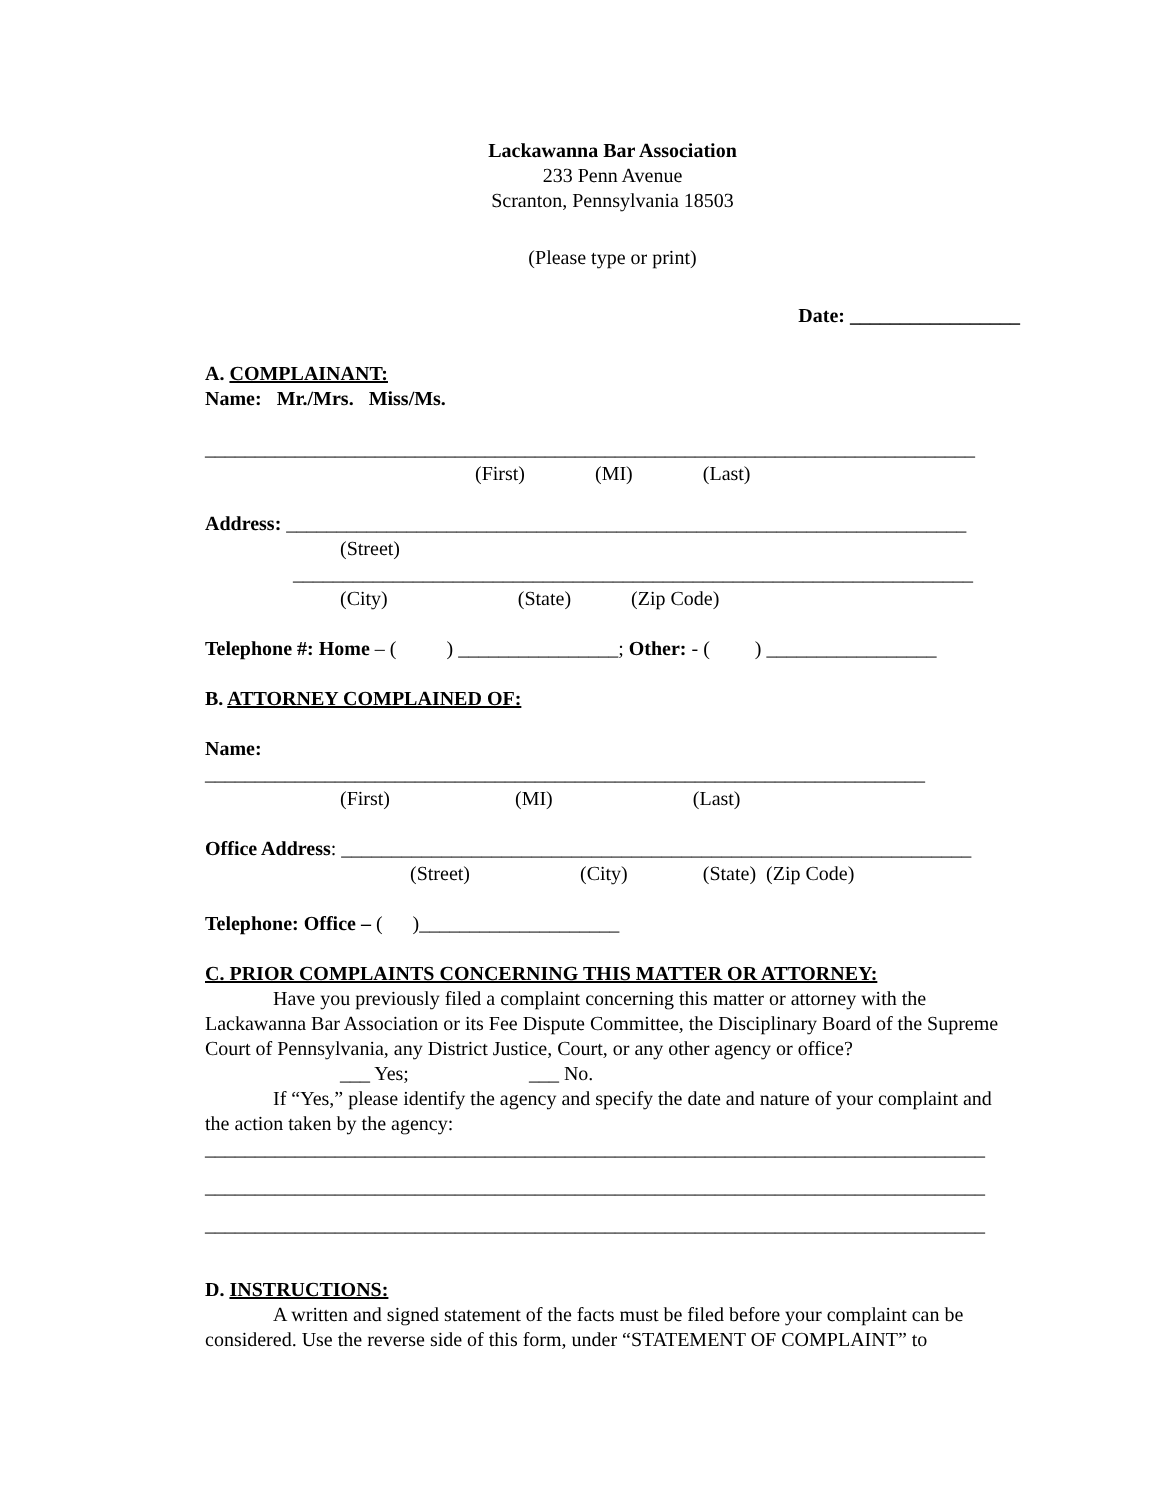Lackawanna Bar Association
233 Penn Avenue
Scranton, Pennsylvania 18503
(Please type or print)
Date: _________________
A. COMPLAINANT:
Name: Mr./Mrs. Miss/Ms.
_____________________________________________________________________________
(First) (MI) (Last)
Address: ____________________________________________________________________
(Street)
____________________________________________________________________
(City) (State) (Zip Code)
Telephone #: Home – ( ) ________________; Other: - ( ) _________________
B. ATTORNEY COMPLAINED OF:
Name:
________________________________________________________________________
(First) (MI) (Last)
Office Address: _______________________________________________________________
(Street) (City) (State) (Zip Code)
Telephone: Office – ( )____________________
C. PRIOR COMPLAINTS CONCERNING THIS MATTER OR ATTORNEY:
Have you previously filed a complaint concerning this matter or attorney with the Lackawanna Bar Association or its Fee Dispute Committee, the Disciplinary Board of the Supreme Court of Pennsylvania, any District Justice, Court, or any other agency or office?
___ Yes; ___ No.
If “Yes,” please identify the agency and specify the date and nature of your complaint and the action taken by the agency:
______________________________________________________________________________
______________________________________________________________________________
______________________________________________________________________________
D. INSTRUCTIONS:
A written and signed statement of the facts must be filed before your complaint can be considered. Use the reverse side of this form, under “STATEMENT OF COMPLAINT” to